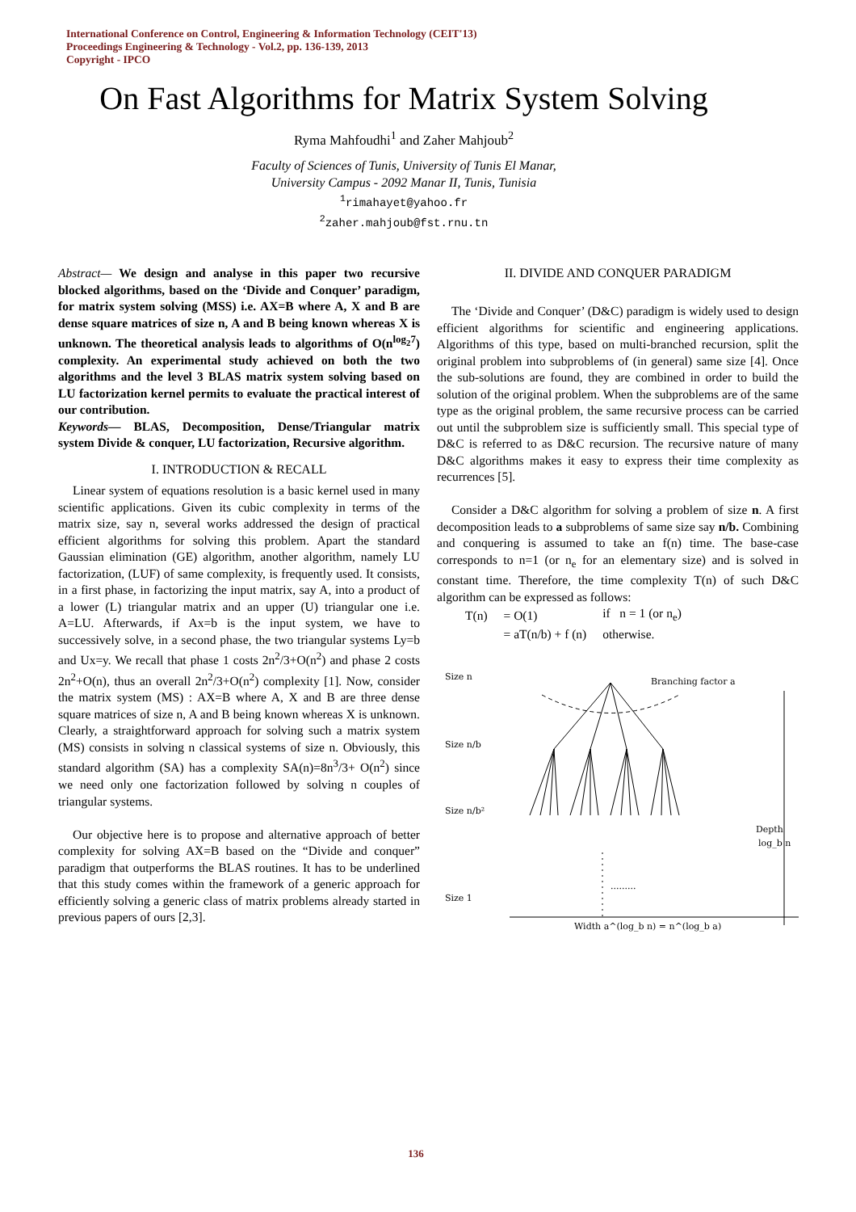International Conference on Control, Engineering & Information Technology (CEIT'13)
Proceedings Engineering & Technology - Vol.2, pp. 136-139, 2013
Copyright - IPCO
On Fast Algorithms for Matrix System Solving
Ryma Mahfoudhi<sup>1</sup> and Zaher Mahjoub<sup>2</sup>
Faculty of Sciences of Tunis, University of Tunis El Manar,
University Campus - 2092 Manar II, Tunis, Tunisia
<sup>1</sup> rimahayet@yahoo.fr
<sup>2</sup> zaher.mahjoub@fst.rnu.tn
Abstract— We design and analyse in this paper two recursive blocked algorithms, based on the ‘Divide and Conquer’ paradigm, for matrix system solving (MSS) i.e. AX=B where A, X and B are dense square matrices of size n, A and B being known whereas X is unknown. The theoretical analysis leads to algorithms of O(n<sup>log<sub>2</sub>7</sup>) complexity. An experimental study achieved on both the two algorithms and the level 3 BLAS matrix system solving based on LU factorization kernel permits to evaluate the practical interest of our contribution.
Keywords— BLAS, Decomposition, Dense/Triangular matrix system Divide & conquer, LU factorization, Recursive algorithm.
I. INTRODUCTION & RECALL
Linear system of equations resolution is a basic kernel used in many scientific applications. Given its cubic complexity in terms of the matrix size, say n, several works addressed the design of practical efficient algorithms for solving this problem. Apart the standard Gaussian elimination (GE) algorithm, another algorithm, namely LU factorization, (LUF) of same complexity, is frequently used. It consists, in a first phase, in factorizing the input matrix, say A, into a product of a lower (L) triangular matrix and an upper (U) triangular one i.e. A=LU. Afterwards, if Ax=b is the input system, we have to successively solve, in a second phase, the two triangular systems Ly=b and Ux=y. We recall that phase 1 costs 2n<sup>2</sup>/3+O(n<sup>2</sup>) and phase 2 costs 2n<sup>2</sup>+O(n), thus an overall 2n<sup>2</sup>/3+O(n<sup>2</sup>) complexity [1]. Now, consider the matrix system (MS) : AX=B where A, X and B are three dense square matrices of size n, A and B being known whereas X is unknown. Clearly, a straightforward approach for solving such a matrix system (MS) consists in solving n classical systems of size n. Obviously, this standard algorithm (SA) has a complexity SA(n)=8n<sup>3</sup>/3+ O(n<sup>2</sup>) since we need only one factorization followed by solving n couples of triangular systems.
Our objective here is to propose and alternative approach of better complexity for solving AX=B based on the “Divide and conquer” paradigm that outperforms the BLAS routines. It has to be underlined that this study comes within the framework of a generic approach for efficiently solving a generic class of matrix problems already started in previous papers of ours [2,3].
II. DIVIDE AND CONQUER PARADIGM
The ‘Divide and Conquer’ (D&C) paradigm is widely used to design efficient algorithms for scientific and engineering applications. Algorithms of this type, based on multi-branched recursion, split the original problem into subproblems of (in general) same size [4]. Once the sub-solutions are found, they are combined in order to build the solution of the original problem. When the subproblems are of the same type as the original problem, the same recursive process can be carried out until the subproblem size is sufficiently small. This special type of D&C is referred to as D&C recursion. The recursive nature of many D&C algorithms makes it easy to express their time complexity as recurrences [5].
Consider a D&C algorithm for solving a problem of size n. A first decomposition leads to a subproblems of same size say n/b. Combining and conquering is assumed to take an f(n) time. The base-case corresponds to n=1 (or n<sub>e</sub> for an elementary size) and is solved in constant time. Therefore, the time complexity T(n) of such D&C algorithm can be expressed as follows:
| T(n) | = O(1) | if n = 1 (or n<sub>e</sub>) |
| | = aT(n/b) + f (n) | otherwise. |
Size n
Size n/b
Size n/b²
Size 1
Branching factor a
.........
Depth
log_b n
Width a^(log_b n) = n^(log_b a)
136